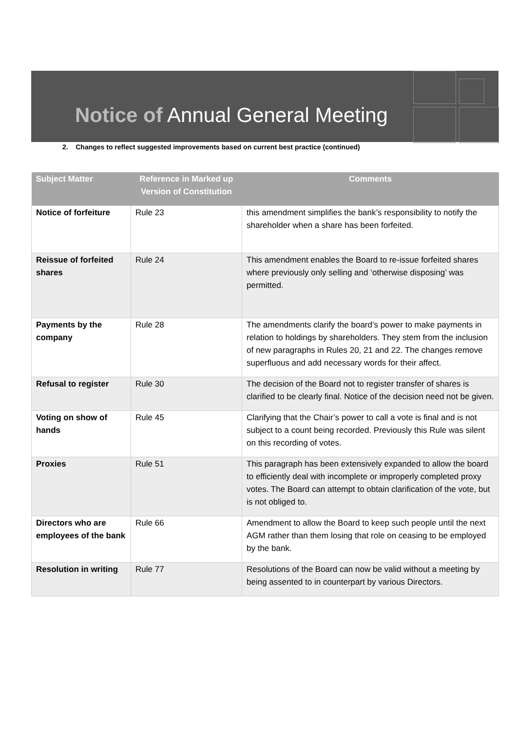Notice of Annual General Meeting
2. Changes to reflect suggested improvements based on current best practice (continued)
| Subject Matter | Reference in Marked up Version of Constitution | Comments |
| --- | --- | --- |
| Notice of forfeiture | Rule 23 | this amendment simplifies the bank’s responsibility to notify the shareholder when a share has been forfeited. |
| Reissue of forfeited shares | Rule 24 | This amendment enables the Board to re-issue forfeited shares where previously only selling and ‘otherwise disposing’ was permitted. |
| Payments by the company | Rule 28 | The amendments clarify the board’s power to make payments in relation to holdings by shareholders. They stem from the inclusion of new paragraphs in Rules 20, 21 and 22. The changes remove superfluous and add necessary words for their affect. |
| Refusal to register | Rule 30 | The decision of the Board not to register transfer of shares is clarified to be clearly final. Notice of the decision need not be given. |
| Voting on show of hands | Rule 45 | Clarifying that the Chair’s power to call a vote is final and is not subject to a count being recorded. Previously this Rule was silent on this recording of votes. |
| Proxies | Rule 51 | This paragraph has been extensively expanded to allow the board to efficiently deal with incomplete or improperly completed proxy votes. The Board can attempt to obtain clarification of the vote, but is not obliged to. |
| Directors who are employees of the bank | Rule 66 | Amendment to allow the Board to keep such people until the next AGM rather than them losing that role on ceasing to be employed by the bank. |
| Resolution in writing | Rule 77 | Resolutions of the Board can now be valid without a meeting by being assented to in counterpart by various Directors. |